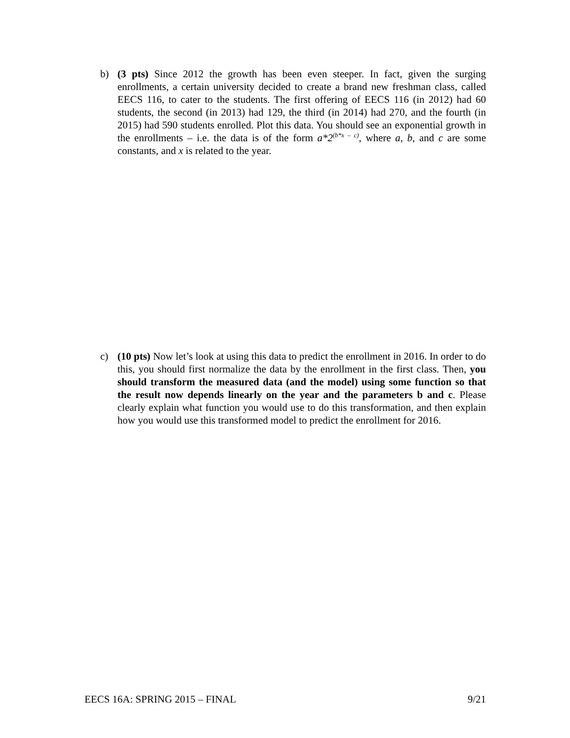b) (3 pts) Since 2012 the growth has been even steeper. In fact, given the surging enrollments, a certain university decided to create a brand new freshman class, called EECS 116, to cater to the students. The first offering of EECS 116 (in 2012) had 60 students, the second (in 2013) had 129, the third (in 2014) had 270, and the fourth (in 2015) had 590 students enrolled. Plot this data. You should see an exponential growth in the enrollments – i.e. the data is of the form a*2<sup>(b*x – c)</sup>, where a, b, and c are some constants, and x is related to the year.
c) (10 pts) Now let’s look at using this data to predict the enrollment in 2016. In order to do this, you should first normalize the data by the enrollment in the first class. Then, you should transform the measured data (and the model) using some function so that the result now depends linearly on the year and the parameters b and c. Please clearly explain what function you would use to do this transformation, and then explain how you would use this transformed model to predict the enrollment for 2016.
EECS 16A: SPRING 2015 – FINAL 9/21